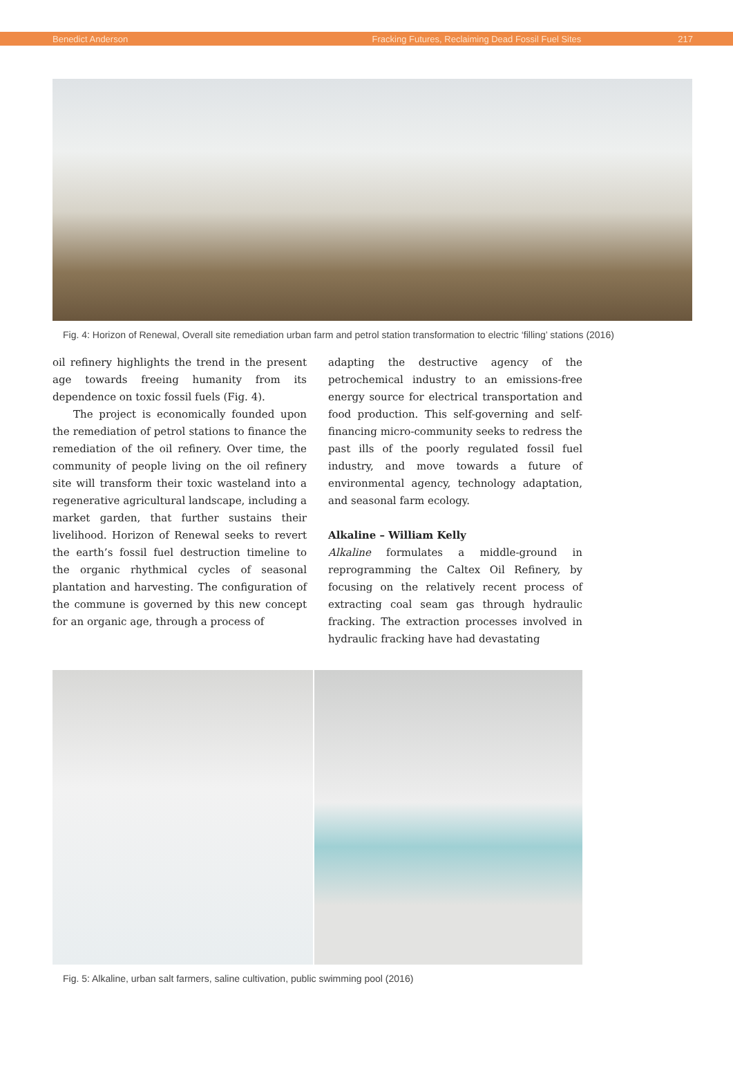Benedict Anderson Fracking Futures, Reclaiming Dead Fossil Fuel Sites 217
Fig. 4: Horizon of Renewal, Overall site remediation urban farm and petrol station transformation to electric ‘filling’ stations (2016)
oil refinery highlights the trend in the present age towards freeing humanity from its dependence on toxic fossil fuels (Fig. 4).
The project is economically founded upon the remediation of petrol stations to finance the remediation of the oil refinery. Over time, the community of people living on the oil refinery site will transform their toxic wasteland into a regenerative agricultural landscape, including a market garden, that further sustains their livelihood. Horizon of Renewal seeks to revert the earth’s fossil fuel destruction timeline to the organic rhythmical cycles of seasonal plantation and harvesting. The configuration of the commune is governed by this new concept for an organic age, through a process of
adapting the destructive agency of the petrochemical industry to an emissions-free energy source for electrical transportation and food production. This self-governing and self-financing micro-community seeks to redress the past ills of the poorly regulated fossil fuel industry, and move towards a future of environmental agency, technology adaptation, and seasonal farm ecology.
Alkaline – William Kelly
Alkaline formulates a middle-ground in reprogramming the Caltex Oil Refinery, by focusing on the relatively recent process of extracting coal seam gas through hydraulic fracking. The extraction processes involved in hydraulic fracking have had devastating
Fig. 5: Alkaline, urban salt farmers, saline cultivation, public swimming pool (2016)